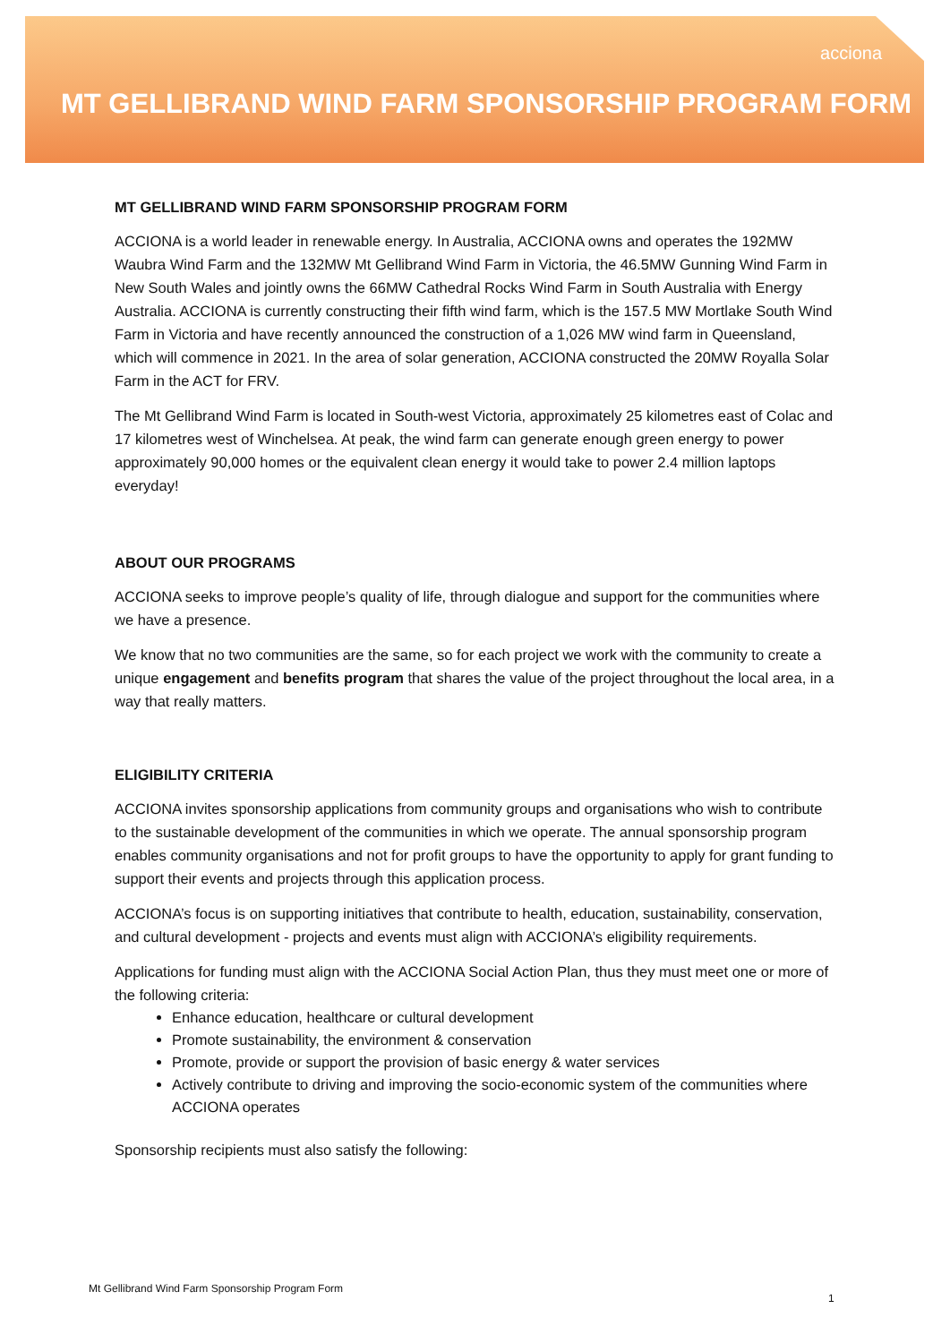acciona
MT GELLIBRAND WIND FARM SPONSORSHIP PROGRAM FORM
MT GELLIBRAND WIND FARM SPONSORSHIP PROGRAM FORM
ACCIONA is a world leader in renewable energy. In Australia, ACCIONA owns and operates the 192MW Waubra Wind Farm and the 132MW Mt Gellibrand Wind Farm in Victoria, the 46.5MW Gunning Wind Farm in New South Wales and jointly owns the 66MW Cathedral Rocks Wind Farm in South Australia with Energy Australia. ACCIONA is currently constructing their fifth wind farm, which is the 157.5 MW Mortlake South Wind Farm in Victoria and have recently announced the construction of a 1,026 MW wind farm in Queensland, which will commence in 2021. In the area of solar generation, ACCIONA constructed the 20MW Royalla Solar Farm in the ACT for FRV.
The Mt Gellibrand Wind Farm is located in South-west Victoria, approximately 25 kilometres east of Colac and 17 kilometres west of Winchelsea. At peak, the wind farm can generate enough green energy to power approximately 90,000 homes or the equivalent clean energy it would take to power 2.4 million laptops everyday!
ABOUT OUR PROGRAMS
ACCIONA seeks to improve people’s quality of life, through dialogue and support for the communities where we have a presence.
We know that no two communities are the same, so for each project we work with the community to create a unique engagement and benefits program that shares the value of the project throughout the local area, in a way that really matters.
ELIGIBILITY CRITERIA
ACCIONA invites sponsorship applications from community groups and organisations who wish to contribute to the sustainable development of the communities in which we operate. The annual sponsorship program enables community organisations and not for profit groups to have the opportunity to apply for grant funding to support their events and projects through this application process.
ACCIONA’s focus is on supporting initiatives that contribute to health, education, sustainability, conservation, and cultural development - projects and events must align with ACCIONA’s eligibility requirements.
Applications for funding must align with the ACCIONA Social Action Plan, thus they must meet one or more of the following criteria:
Enhance education, healthcare or cultural development
Promote sustainability, the environment & conservation
Promote, provide or support the provision of basic energy & water services
Actively contribute to driving and improving the socio-economic system of the communities where ACCIONA operates
Sponsorship recipients must also satisfy the following:
Mt Gellibrand Wind Farm Sponsorship Program Form
1